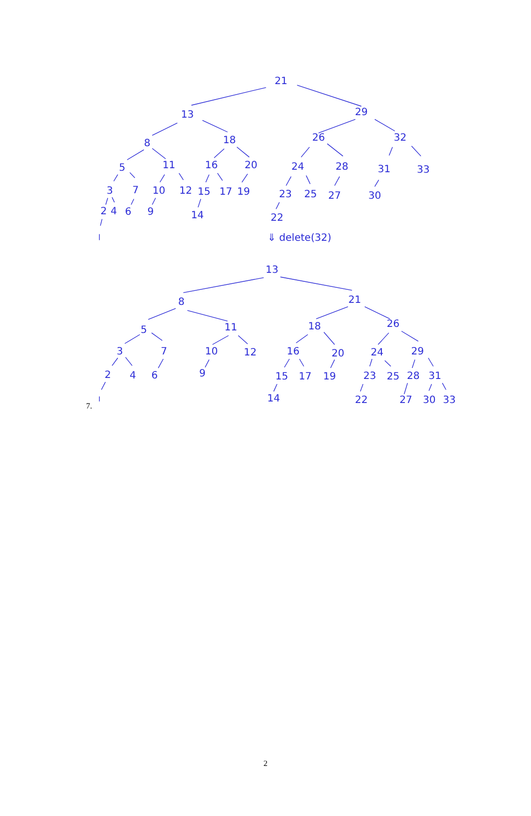21
13
29
8
18
26
32
5
11
16
20
24
28
31
33
3
7
10
12
15
17
19
23
25
27
30
2
4
6
9
14
22
⇓ delete(32)
13
8
21
5
11
18
26
3
7
10
12
16
20
24
29
2
4
6
9
15
17
19
23
25
28
31
14
22
27
30
33
7.
2